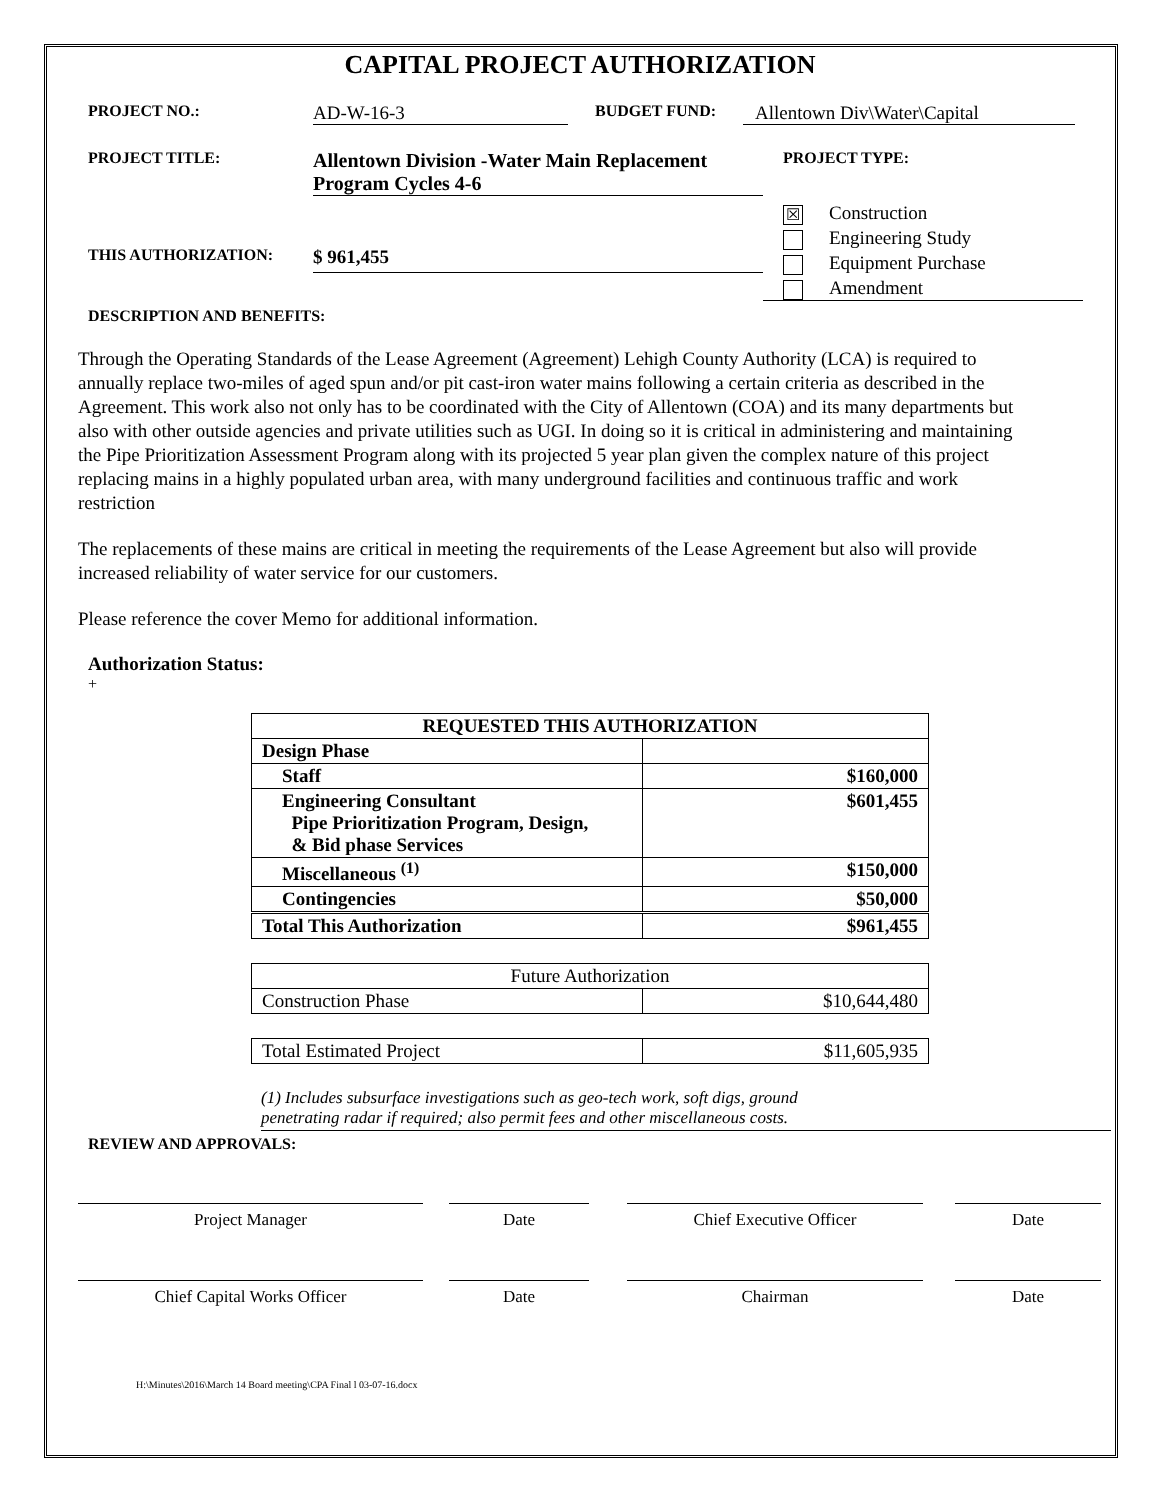CAPITAL PROJECT AUTHORIZATION
PROJECT NO.:
AD-W-16-3
BUDGET FUND:
Allentown Div\Water\Capital
PROJECT TITLE:
Allentown Division -Water Main Replacement Program Cycles 4-6
PROJECT TYPE:
THIS AUTHORIZATION:
$ 961,455
☒ Construction
Engineering Study
Equipment Purchase
Amendment
DESCRIPTION AND BENEFITS:
Through the Operating Standards of the Lease Agreement (Agreement) Lehigh County Authority (LCA) is required to annually replace two-miles of aged spun and/or pit cast-iron water mains following a certain criteria as described in the Agreement. This work also not only has to be coordinated with the City of Allentown (COA) and its many departments but also with other outside agencies and private utilities such as UGI. In doing so it is critical in administering and maintaining the Pipe Prioritization Assessment Program along with its projected 5 year plan given the complex nature of this project replacing mains in a highly populated urban area, with many underground facilities and continuous traffic and work restriction
The replacements of these mains are critical in meeting the requirements of the Lease Agreement but also will provide increased reliability of water service for our customers.
Please reference the cover Memo for additional information.
Authorization Status:
+
| REQUESTED THIS AUTHORIZATION | |
| Design Phase | |
| Staff | $160,000 |
| Engineering Consultant Pipe Prioritization Program, Design, & Bid phase Services | $601,455 |
| Miscellaneous <sup>(1)</sup> | $150,000 |
| Contingencies | $50,000 |
| Total This Authorization | $961,455 |
| Future Authorization | |
| Construction Phase | $10,644,480 |
| Total Estimated Project | $11,605,935 |
(1) Includes subsurface investigations such as geo-tech work, soft digs, ground
penetrating radar if required; also permit fees and other miscellaneous costs.
REVIEW AND APPROVALS:
Project Manager Date Chief Executive Officer Date
Chief Capital Works Officer Date Chairman Date
H:\Minutes\2016\March 14 Board meeting\CPA Final l 03-07-16.docx